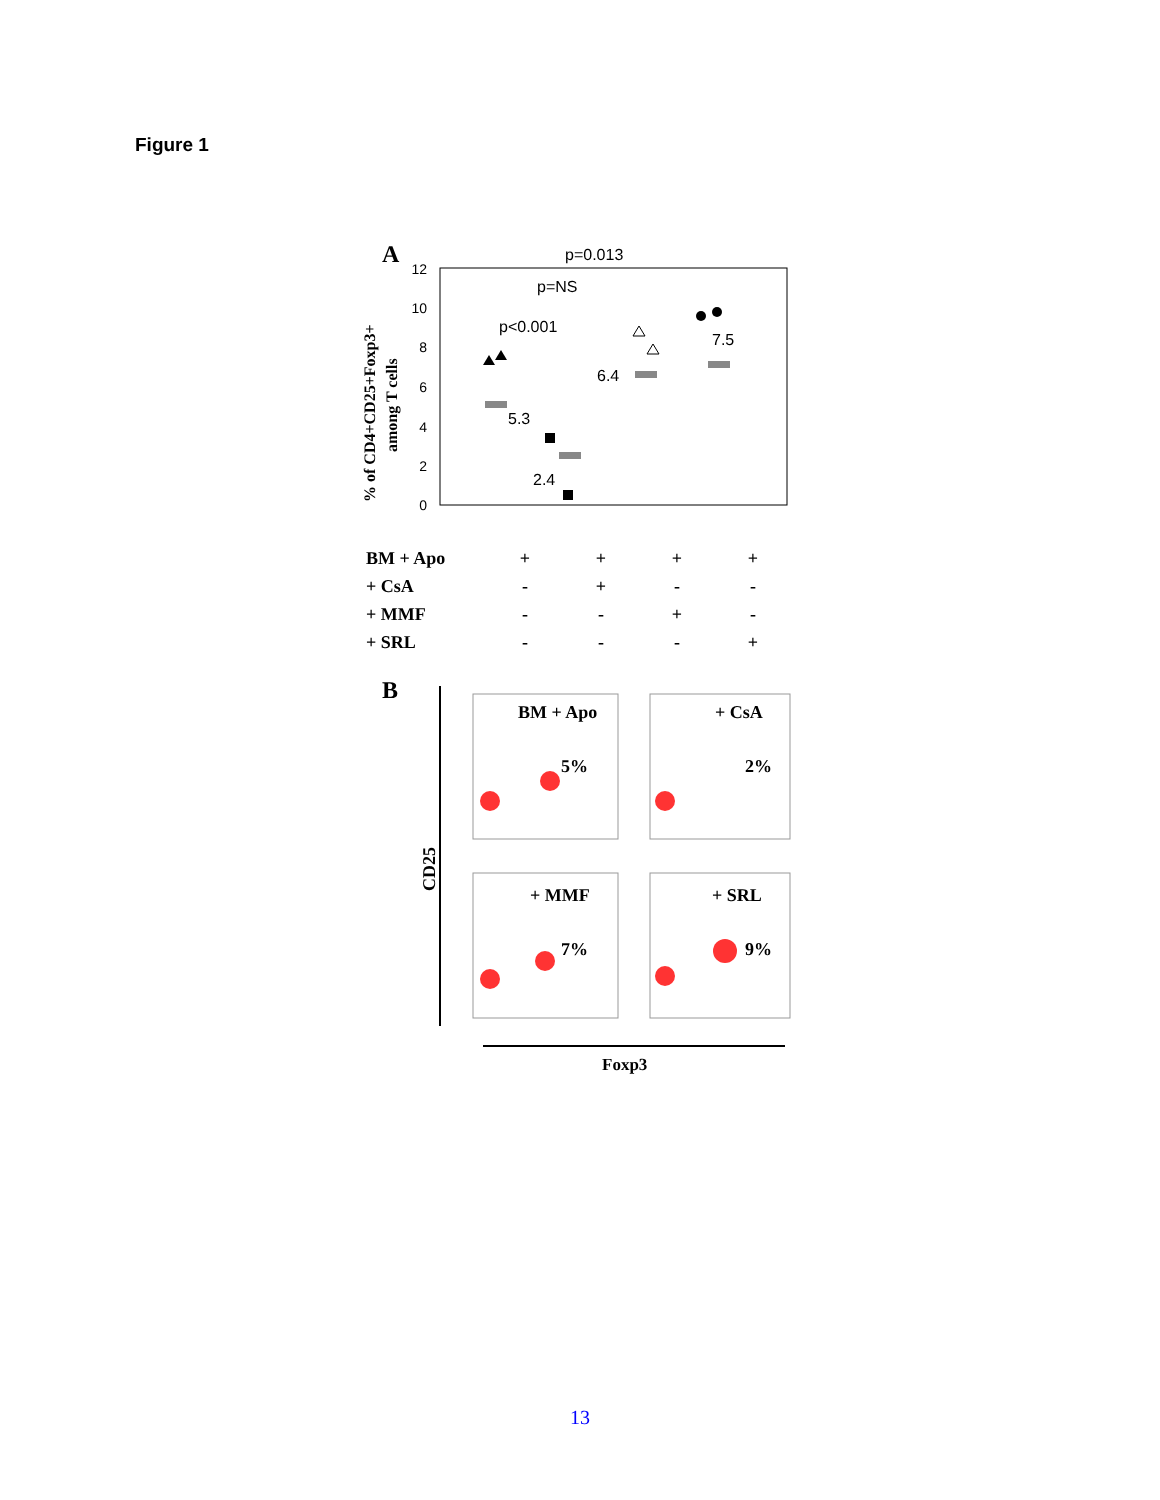Figure 1
A
12
10
8
6
4
2
0
p=0.013
p=NS
p<0.001
5.3
2.4
6.4
7.5
% of CD4+CD25+Foxp3+
among T cells
| BM + Apo | + | + | + | + |
| + CsA | - | + | - | - |
| + MMF | - | - | + | - |
| + SRL | - | - | - | + |
B
CD25
BM + Apo
5%
+ CsA
2%
+ MMF
7%
+ SRL
9%
Foxp3
13